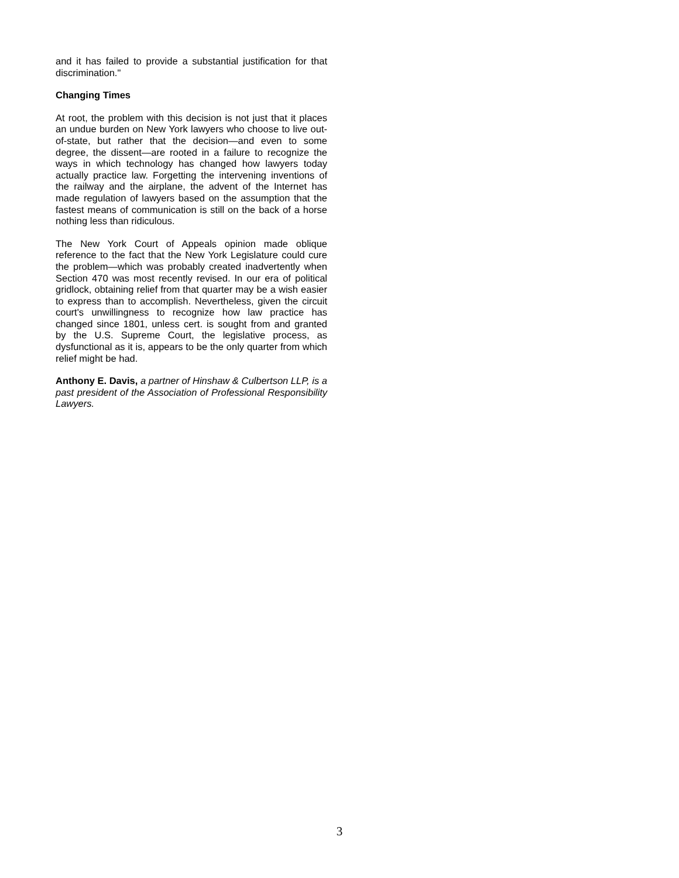and it has failed to provide a substantial justification for that discrimination."
Changing Times
At root, the problem with this decision is not just that it places an undue burden on New York lawyers who choose to live out-of-state, but rather that the decision—and even to some degree, the dissent—are rooted in a failure to recognize the ways in which technology has changed how lawyers today actually practice law. Forgetting the intervening inventions of the railway and the airplane, the advent of the Internet has made regulation of lawyers based on the assumption that the fastest means of communication is still on the back of a horse nothing less than ridiculous.
The New York Court of Appeals opinion made oblique reference to the fact that the New York Legislature could cure the problem—which was probably created inadvertently when Section 470 was most recently revised. In our era of political gridlock, obtaining relief from that quarter may be a wish easier to express than to accomplish. Nevertheless, given the circuit court's unwillingness to recognize how law practice has changed since 1801, unless cert. is sought from and granted by the U.S. Supreme Court, the legislative process, as dysfunctional as it is, appears to be the only quarter from which relief might be had.
Anthony E. Davis, a partner of Hinshaw & Culbertson LLP, is a past president of the Association of Professional Responsibility Lawyers.
3